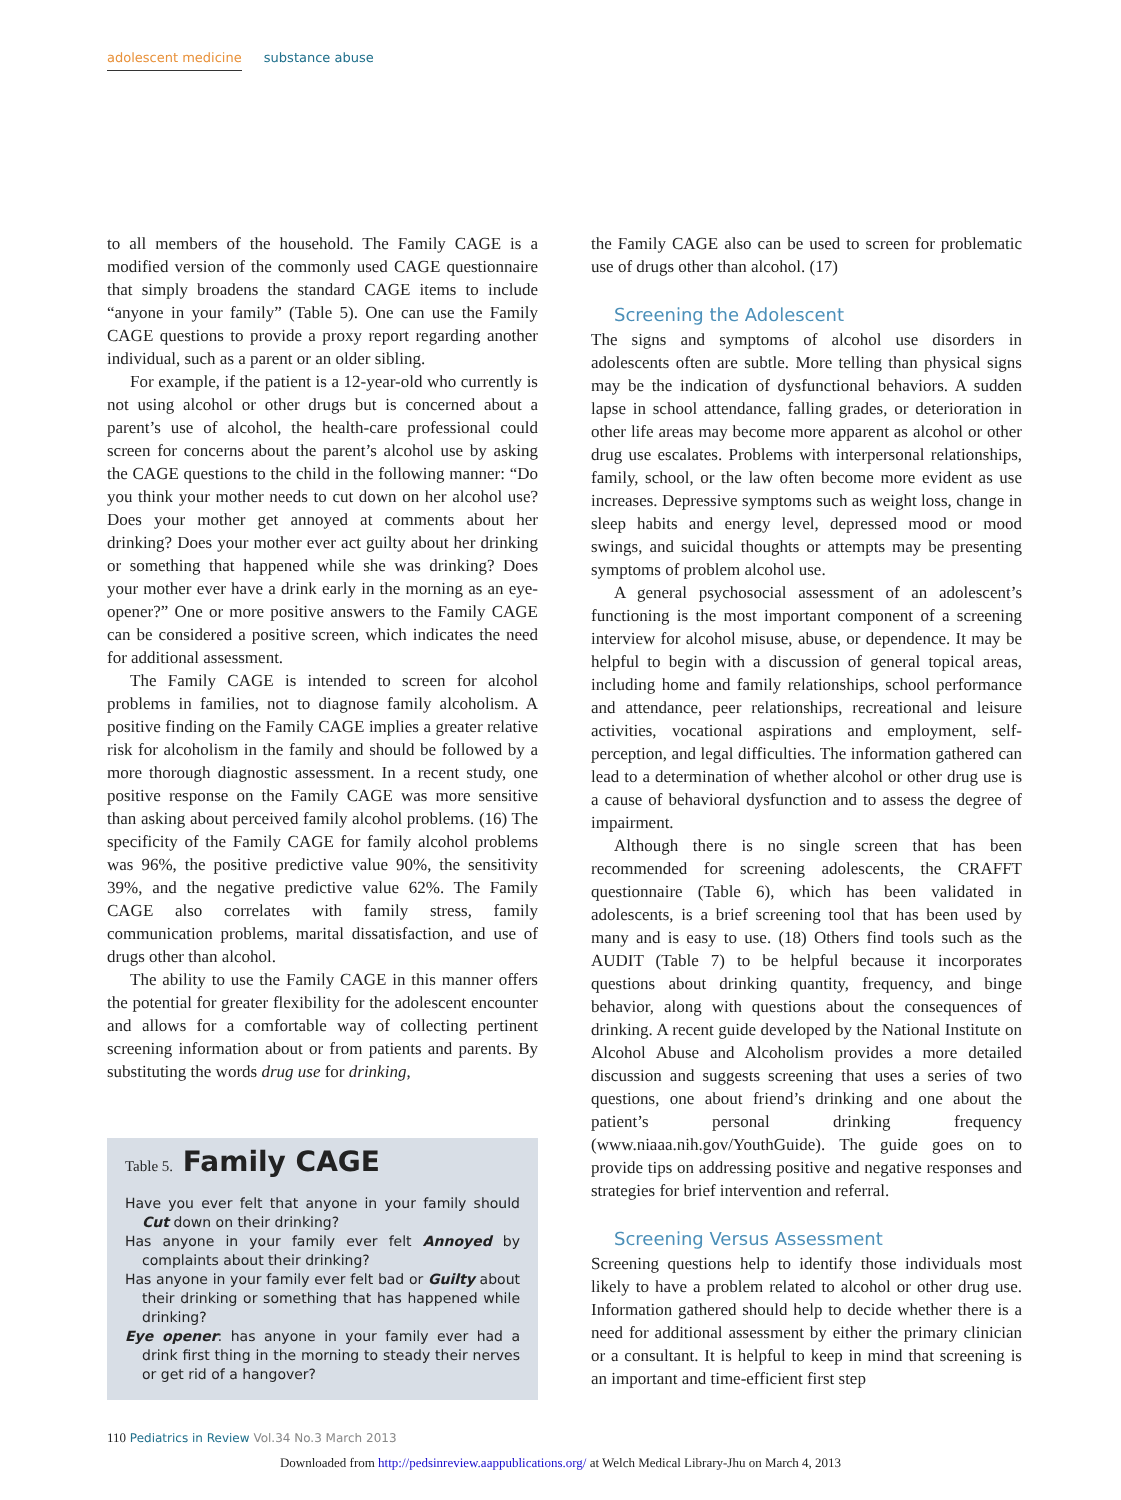adolescent medicine substance abuse
to all members of the household. The Family CAGE is a modified version of the commonly used CAGE questionnaire that simply broadens the standard CAGE items to include “anyone in your family” (Table 5). One can use the Family CAGE questions to provide a proxy report regarding another individual, such as a parent or an older sibling.
For example, if the patient is a 12-year-old who currently is not using alcohol or other drugs but is concerned about a parent’s use of alcohol, the health-care professional could screen for concerns about the parent’s alcohol use by asking the CAGE questions to the child in the following manner: “Do you think your mother needs to cut down on her alcohol use? Does your mother get annoyed at comments about her drinking? Does your mother ever act guilty about her drinking or something that happened while she was drinking? Does your mother ever have a drink early in the morning as an eye-opener?” One or more positive answers to the Family CAGE can be considered a positive screen, which indicates the need for additional assessment.
The Family CAGE is intended to screen for alcohol problems in families, not to diagnose family alcoholism. A positive finding on the Family CAGE implies a greater relative risk for alcoholism in the family and should be followed by a more thorough diagnostic assessment. In a recent study, one positive response on the Family CAGE was more sensitive than asking about perceived family alcohol problems. (16) The specificity of the Family CAGE for family alcohol problems was 96%, the positive predictive value 90%, the sensitivity 39%, and the negative predictive value 62%. The Family CAGE also correlates with family stress, family communication problems, marital dissatisfaction, and use of drugs other than alcohol.
The ability to use the Family CAGE in this manner offers the potential for greater flexibility for the adolescent encounter and allows for a comfortable way of collecting pertinent screening information about or from patients and parents. By substituting the words drug use for drinking,
Table 5. Family CAGE
Have you ever felt that anyone in your family should Cut down on their drinking?
Has anyone in your family ever felt Annoyed by complaints about their drinking?
Has anyone in your family ever felt bad or Guilty about their drinking or something that has happened while drinking?
Eye opener: has anyone in your family ever had a drink first thing in the morning to steady their nerves or get rid of a hangover?
the Family CAGE also can be used to screen for problematic use of drugs other than alcohol. (17)
Screening the Adolescent
The signs and symptoms of alcohol use disorders in adolescents often are subtle. More telling than physical signs may be the indication of dysfunctional behaviors. A sudden lapse in school attendance, falling grades, or deterioration in other life areas may become more apparent as alcohol or other drug use escalates. Problems with interpersonal relationships, family, school, or the law often become more evident as use increases. Depressive symptoms such as weight loss, change in sleep habits and energy level, depressed mood or mood swings, and suicidal thoughts or attempts may be presenting symptoms of problem alcohol use.
A general psychosocial assessment of an adolescent’s functioning is the most important component of a screening interview for alcohol misuse, abuse, or dependence. It may be helpful to begin with a discussion of general topical areas, including home and family relationships, school performance and attendance, peer relationships, recreational and leisure activities, vocational aspirations and employment, self-perception, and legal difficulties. The information gathered can lead to a determination of whether alcohol or other drug use is a cause of behavioral dysfunction and to assess the degree of impairment.
Although there is no single screen that has been recommended for screening adolescents, the CRAFFT questionnaire (Table 6), which has been validated in adolescents, is a brief screening tool that has been used by many and is easy to use. (18) Others find tools such as the AUDIT (Table 7) to be helpful because it incorporates questions about drinking quantity, frequency, and binge behavior, along with questions about the consequences of drinking. A recent guide developed by the National Institute on Alcohol Abuse and Alcoholism provides a more detailed discussion and suggests screening that uses a series of two questions, one about friend’s drinking and one about the patient’s personal drinking frequency (www.niaaa.nih.gov/YouthGuide). The guide goes on to provide tips on addressing positive and negative responses and strategies for brief intervention and referral.
Screening Versus Assessment
Screening questions help to identify those individuals most likely to have a problem related to alcohol or other drug use. Information gathered should help to decide whether there is a need for additional assessment by either the primary clinician or a consultant. It is helpful to keep in mind that screening is an important and time-efficient first step
110 Pediatrics in Review Vol.34 No.3 March 2013
Downloaded from http://pedsinreview.aappublications.org/ at Welch Medical Library-Jhu on March 4, 2013